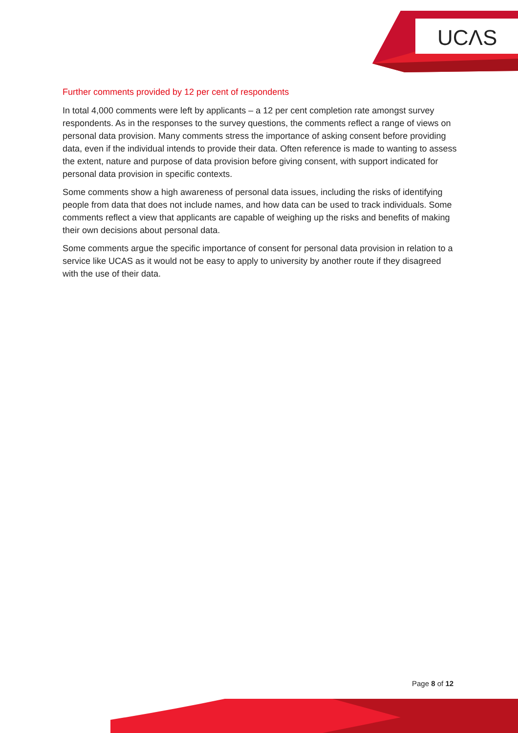UCΛS
Further comments provided by 12 per cent of respondents
In total 4,000 comments were left by applicants – a 12 per cent completion rate amongst survey respondents. As in the responses to the survey questions, the comments reflect a range of views on personal data provision. Many comments stress the importance of asking consent before providing data, even if the individual intends to provide their data. Often reference is made to wanting to assess the extent, nature and purpose of data provision before giving consent, with support indicated for personal data provision in specific contexts.
Some comments show a high awareness of personal data issues, including the risks of identifying people from data that does not include names, and how data can be used to track individuals. Some comments reflect a view that applicants are capable of weighing up the risks and benefits of making their own decisions about personal data.
Some comments argue the specific importance of consent for personal data provision in relation to a service like UCAS as it would not be easy to apply to university by another route if they disagreed with the use of their data.
Page 8 of 12